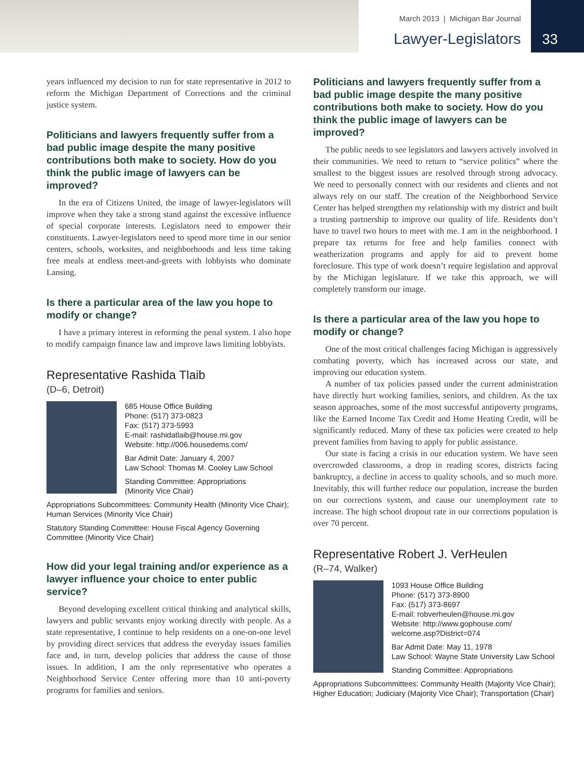March 2013 | Michigan Bar Journal
Lawyer-Legislators
33
years influenced my decision to run for state representative in 2012 to reform the Michigan Department of Corrections and the criminal justice system.
Politicians and lawyers frequently suffer from a bad public image despite the many positive contributions both make to society. How do you think the public image of lawyers can be improved?
In the era of Citizens United, the image of lawyer-legislators will improve when they take a strong stand against the excessive influence of special corporate interests. Legislators need to empower their constituents. Lawyer-legislators need to spend more time in our senior centers, schools, worksites, and neighborhoods and less time taking free meals at endless meet-and-greets with lobbyists who dominate Lansing.
Is there a particular area of the law you hope to modify or change?
I have a primary interest in reforming the penal system. I also hope to modify campaign finance law and improve laws limiting lobbyists.
Representative Rashida Tlaib
(D–6, Detroit)
685 House Office Building
Phone: (517) 373-0823
Fax: (517) 373-5993
E-mail: rashidatlaib@house.mi.gov
Website: http://006.housedems.com/
Bar Admit Date: January 4, 2007
Law School: Thomas M. Cooley Law School
Standing Committee: Appropriations
(Minority Vice Chair)
Appropriations Subcommittees: Community Health (Minority Vice Chair); Human Services (Minority Vice Chair)
Statutory Standing Committee: House Fiscal Agency Governing Committee (Minority Vice Chair)
How did your legal training and/or experience as a lawyer influence your choice to enter public service?
Beyond developing excellent critical thinking and analytical skills, lawyers and public servants enjoy working directly with people. As a state representative, I continue to help residents on a one-on-one level by providing direct services that address the everyday issues families face and, in turn, develop policies that address the cause of those issues. In addition, I am the only representative who operates a Neighborhood Service Center offering more than 10 anti-poverty programs for families and seniors.
Politicians and lawyers frequently suffer from a bad public image despite the many positive contributions both make to society. How do you think the public image of lawyers can be improved?
The public needs to see legislators and lawyers actively involved in their communities. We need to return to “service politics” where the smallest to the biggest issues are resolved through strong advocacy. We need to personally connect with our residents and clients and not always rely on our staff. The creation of the Neighborhood Service Center has helped strengthen my relationship with my district and built a trusting partnership to improve our quality of life. Residents don’t have to travel two hours to meet with me. I am in the neighborhood. I prepare tax returns for free and help families connect with weatherization programs and apply for aid to prevent home foreclosure. This type of work doesn’t require legislation and approval by the Michigan legislature. If we take this approach, we will completely transform our image.
Is there a particular area of the law you hope to modify or change?
One of the most critical challenges facing Michigan is aggressively combating poverty, which has increased across our state, and improving our education system.
A number of tax policies passed under the current administration have directly hurt working families, seniors, and children. As the tax season approaches, some of the most successful antipoverty programs, like the Earned Income Tax Credit and Home Heating Credit, will be significantly reduced. Many of these tax policies were created to help prevent families from having to apply for public assistance.
Our state is facing a crisis in our education system. We have seen overcrowded classrooms, a drop in reading scores, districts facing bankruptcy, a decline in access to quality schools, and so much more. Inevitably, this will further reduce our population, increase the burden on our corrections system, and cause our unemployment rate to increase. The high school dropout rate in our corrections population is over 70 percent.
Representative Robert J. VerHeulen
(R–74, Walker)
1093 House Office Building
Phone: (517) 373-8900
Fax: (517) 373-8697
E-mail: robverheulen@house.mi.gov
Website: http://www.gophouse.com/
welcome.asp?District=074
Bar Admit Date: May 11, 1978
Law School: Wayne State University Law School
Standing Committee: Appropriations
Appropriations Subcommittees: Community Health (Majority Vice Chair); Higher Education; Judiciary (Majority Vice Chair); Transportation (Chair)